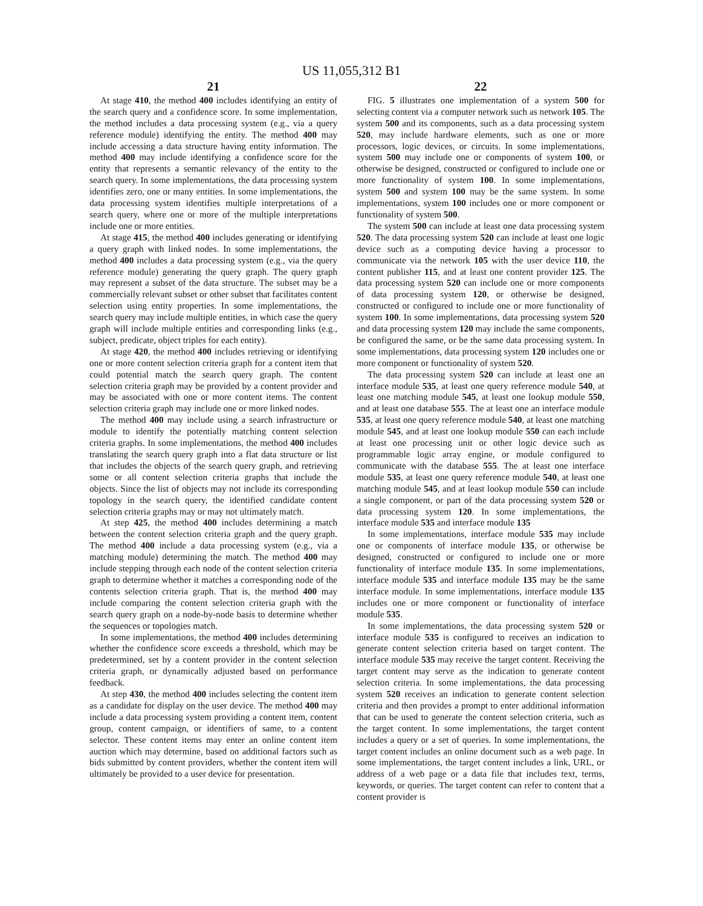US 11,055,312 B1
21
At stage 410, the method 400 includes identifying an entity of the search query and a confidence score. In some implementation, the method includes a data processing system (e.g., via a query reference module) identifying the entity. The method 400 may include accessing a data structure having entity information. The method 400 may include identifying a confidence score for the entity that represents a semantic relevancy of the entity to the search query. In some implementations, the data processing system identifies zero, one or many entities. In some implementations, the data processing system identifies multiple interpretations of a search query, where one or more of the multiple interpretations include one or more entities.
At stage 415, the method 400 includes generating or identifying a query graph with linked nodes. In some implementations, the method 400 includes a data processing system (e.g., via the query reference module) generating the query graph. The query graph may represent a subset of the data structure. The subset may be a commercially relevant subset or other subset that facilitates content selection using entity properties. In some implementations, the search query may include multiple entities, in which case the query graph will include multiple entities and corresponding links (e.g., subject, predicate, object triples for each entity).
At stage 420, the method 400 includes retrieving or identifying one or more content selection criteria graph for a content item that could potential match the search query graph. The content selection criteria graph may be provided by a content provider and may be associated with one or more content items. The content selection criteria graph may include one or more linked nodes.
The method 400 may include using a search infrastructure or module to identify the potentially matching content selection criteria graphs. In some implementations, the method 400 includes translating the search query graph into a flat data structure or list that includes the objects of the search query graph, and retrieving some or all content selection criteria graphs that include the objects. Since the list of objects may not include its corresponding topology in the search query, the identified candidate content selection criteria graphs may or may not ultimately match.
At step 425, the method 400 includes determining a match between the content selection criteria graph and the query graph. The method 400 include a data processing system (e.g., via a matching module) determining the match. The method 400 may include stepping through each node of the content selection criteria graph to determine whether it matches a corresponding node of the contents selection criteria graph. That is, the method 400 may include comparing the content selection criteria graph with the search query graph on a node-by-node basis to determine whether the sequences or topologies match.
In some implementations, the method 400 includes determining whether the confidence score exceeds a threshold, which may be predetermined, set by a content provider in the content selection criteria graph, or dynamically adjusted based on performance feedback.
At step 430, the method 400 includes selecting the content item as a candidate for display on the user device. The method 400 may include a data processing system providing a content item, content group, content campaign, or identifiers of same, to a content selector. These content items may enter an online content item auction which may determine, based on additional factors such as bids submitted by content providers, whether the content item will ultimately be provided to a user device for presentation.
22
FIG. 5 illustrates one implementation of a system 500 for selecting content via a computer network such as network 105. The system 500 and its components, such as a data processing system 520, may include hardware elements, such as one or more processors, logic devices, or circuits. In some implementations, system 500 may include one or components of system 100, or otherwise be designed, constructed or configured to include one or more functionality of system 100. In some implementations, system 500 and system 100 may be the same system. In some implementations, system 100 includes one or more component or functionality of system 500.
The system 500 can include at least one data processing system 520. The data processing system 520 can include at least one logic device such as a computing device having a processor to communicate via the network 105 with the user device 110, the content publisher 115, and at least one content provider 125. The data processing system 520 can include one or more components of data processing system 120, or otherwise be designed, constructed or configured to include one or more functionality of system 100. In some implementations, data processing system 520 and data processing system 120 may include the same components, be configured the same, or be the same data processing system. In some implementations, data processing system 120 includes one or more component or functionality of system 520.
The data processing system 520 can include at least one an interface module 535, at least one query reference module 540, at least one matching module 545, at least one lookup module 550, and at least one database 555. The at least one an interface module 535, at least one query reference module 540, at least one matching module 545, and at least one lookup module 550 can each include at least one processing unit or other logic device such as programmable logic array engine, or module configured to communicate with the database 555. The at least one interface module 535, at least one query reference module 540, at least one matching module 545, and at least lookup module 550 can include a single component, or part of the data processing system 520 or data processing system 120. In some implementations, the interface module 535 and interface module 135
In some implementations, interface module 535 may include one or components of interface module 135, or otherwise be designed, constructed or configured to include one or more functionality of interface module 135. In some implementations, interface module 535 and interface module 135 may be the same interface module. In some implementations, interface module 135 includes one or more component or functionality of interface module 535.
In some implementations, the data processing system 520 or interface module 535 is configured to receives an indication to generate content selection criteria based on target content. The interface module 535 may receive the target content. Receiving the target content may serve as the indication to generate content selection criteria. In some implementations, the data processing system 520 receives an indication to generate content selection criteria and then provides a prompt to enter additional information that can be used to generate the content selection criteria, such as the target content. In some implementations, the target content includes a query or a set of queries. In some implementations, the target content includes an online document such as a web page. In some implementations, the target content includes a link, URL, or address of a web page or a data file that includes text, terms, keywords, or queries. The target content can refer to content that a content provider is